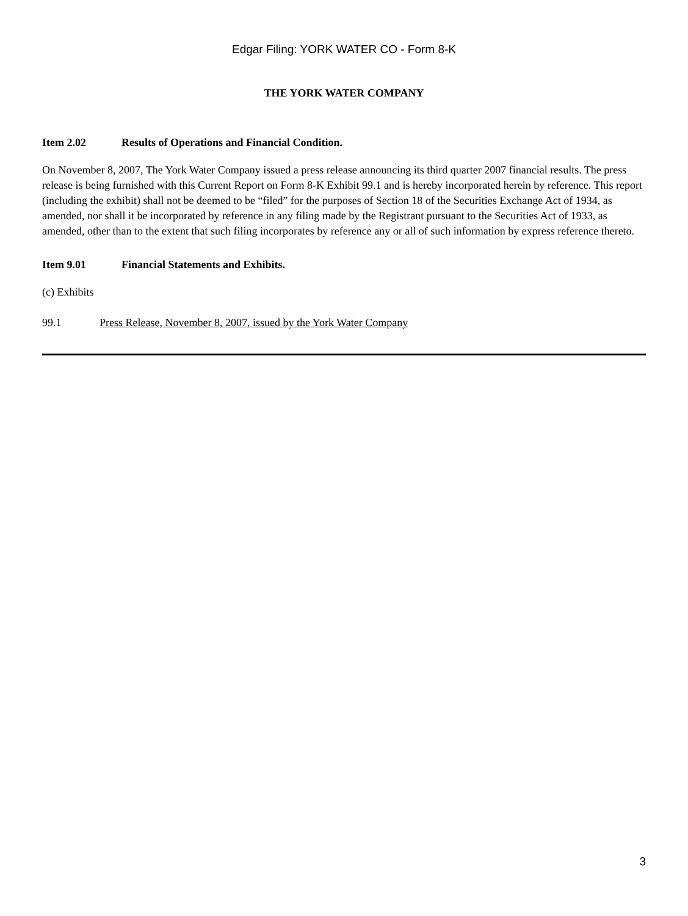Edgar Filing: YORK WATER CO - Form 8-K
THE YORK WATER COMPANY
Item 2.02 Results of Operations and Financial Condition.
On November 8, 2007, The York Water Company issued a press release announcing its third quarter 2007 financial results. The press release is being furnished with this Current Report on Form 8-K Exhibit 99.1 and is hereby incorporated herein by reference. This report (including the exhibit) shall not be deemed to be “filed” for the purposes of Section 18 of the Securities Exchange Act of 1934, as amended, nor shall it be incorporated by reference in any filing made by the Registrant pursuant to the Securities Act of 1933, as amended, other than to the extent that such filing incorporates by reference any or all of such information by express reference thereto.
Item 9.01 Financial Statements and Exhibits.
(c) Exhibits
99.1 Press Release, November 8, 2007, issued by the York Water Company
3